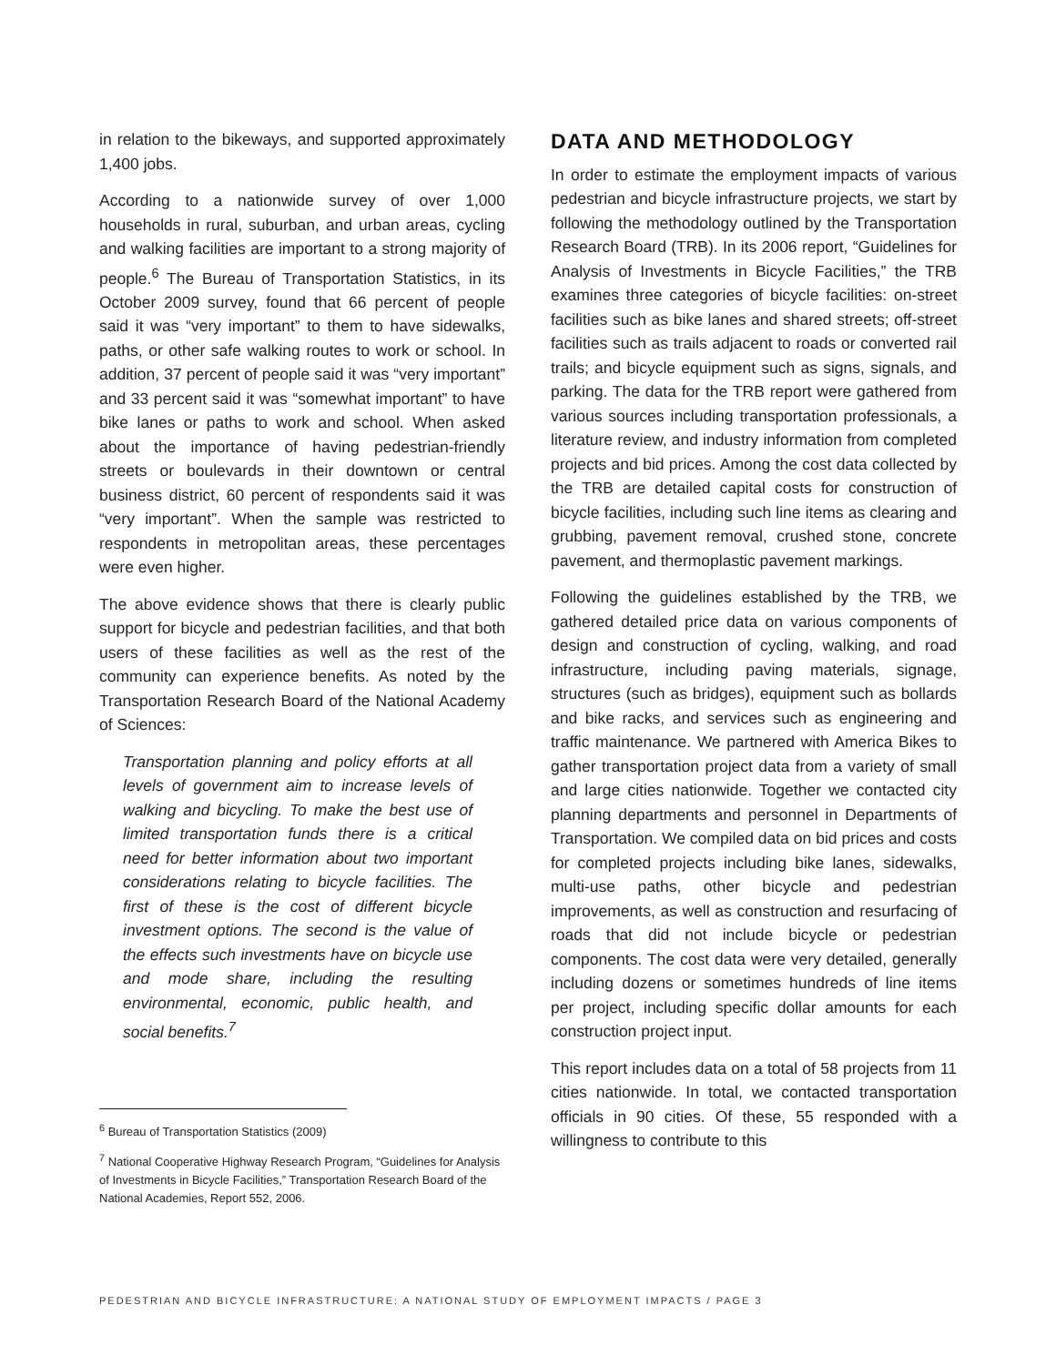in relation to the bikeways, and supported approximately 1,400 jobs.
According to a nationwide survey of over 1,000 households in rural, suburban, and urban areas, cycling and walking facilities are important to a strong majority of people.<sup>6</sup> The Bureau of Transportation Statistics, in its October 2009 survey, found that 66 percent of people said it was “very important” to them to have sidewalks, paths, or other safe walking routes to work or school. In addition, 37 percent of people said it was “very important” and 33 percent said it was “somewhat important” to have bike lanes or paths to work and school. When asked about the importance of having pedestrian-friendly streets or boulevards in their downtown or central business district, 60 percent of respondents said it was “very important”. When the sample was restricted to respondents in metropolitan areas, these percentages were even higher.
The above evidence shows that there is clearly public support for bicycle and pedestrian facilities, and that both users of these facilities as well as the rest of the community can experience benefits. As noted by the Transportation Research Board of the National Academy of Sciences:
Transportation planning and policy efforts at all levels of government aim to increase levels of walking and bicycling. To make the best use of limited transportation funds there is a critical need for better information about two important considerations relating to bicycle facilities. The first of these is the cost of different bicycle investment options. The second is the value of the effects such investments have on bicycle use and mode share, including the resulting environmental, economic, public health, and social benefits.<sup>7</sup>
<sup>6</sup> Bureau of Transportation Statistics (2009)
<sup>7</sup> National Cooperative Highway Research Program, “Guidelines for Analysis of Investments in Bicycle Facilities,” Transportation Research Board of the National Academies, Report 552, 2006.
DATA AND METHODOLOGY
In order to estimate the employment impacts of various pedestrian and bicycle infrastructure projects, we start by following the methodology outlined by the Transportation Research Board (TRB). In its 2006 report, “Guidelines for Analysis of Investments in Bicycle Facilities,” the TRB examines three categories of bicycle facilities: on-street facilities such as bike lanes and shared streets; off-street facilities such as trails adjacent to roads or converted rail trails; and bicycle equipment such as signs, signals, and parking. The data for the TRB report were gathered from various sources including transportation professionals, a literature review, and industry information from completed projects and bid prices. Among the cost data collected by the TRB are detailed capital costs for construction of bicycle facilities, including such line items as clearing and grubbing, pavement removal, crushed stone, concrete pavement, and thermoplastic pavement markings.
Following the guidelines established by the TRB, we gathered detailed price data on various components of design and construction of cycling, walking, and road infrastructure, including paving materials, signage, structures (such as bridges), equipment such as bollards and bike racks, and services such as engineering and traffic maintenance. We partnered with America Bikes to gather transportation project data from a variety of small and large cities nationwide. Together we contacted city planning departments and personnel in Departments of Transportation. We compiled data on bid prices and costs for completed projects including bike lanes, sidewalks, multi-use paths, other bicycle and pedestrian improvements, as well as construction and resurfacing of roads that did not include bicycle or pedestrian components. The cost data were very detailed, generally including dozens or sometimes hundreds of line items per project, including specific dollar amounts for each construction project input.
This report includes data on a total of 58 projects from 11 cities nationwide. In total, we contacted transportation officials in 90 cities. Of these, 55 responded with a willingness to contribute to this
PEDESTRIAN AND BICYCLE INFRASTRUCTURE: A NATIONAL STUDY OF EMPLOYMENT IMPACTS / PAGE 3